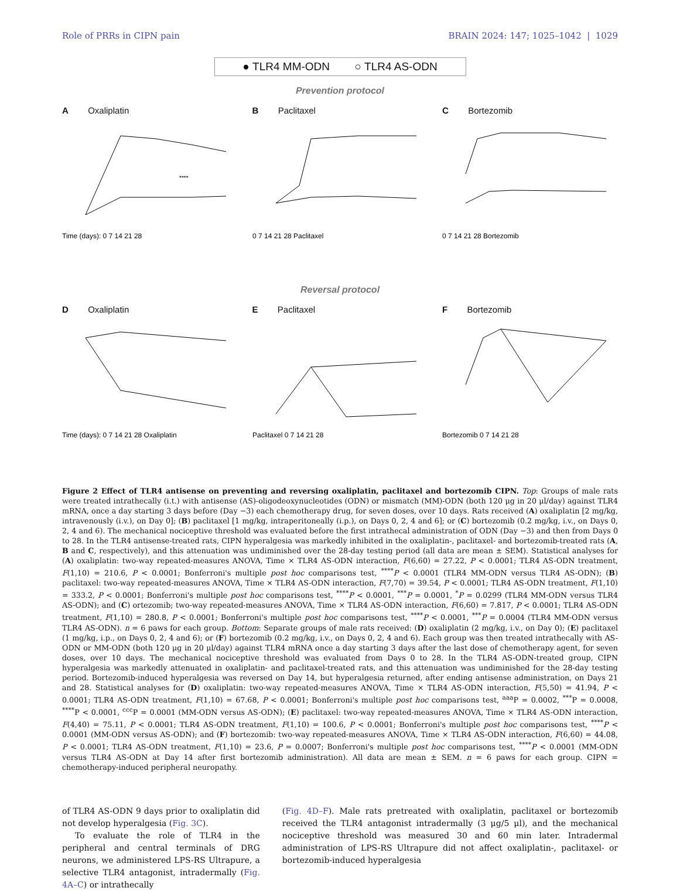Role of PRRs in CIPN pain BRAIN 2024: 147; 1025–1042 | 1029
● TLR4 MM-ODN ○ TLR4 AS-ODN
Prevention protocol
A Oxaliplatin
****
Time (days): 0 7 14 21 28
B Paclitaxel
0 7 14 21 28 Paclitaxel
C Bortezomib
0 7 14 21 28 Bortezomib
Reversal protocol
D Oxaliplatin
Time (days): 0 7 14 21 28 Oxaliplatin
E Paclitaxel
Paclitaxel 0 7 14 21 28
F Bortezomib
Bortezomib 0 7 14 21 28
Figure 2 Effect of TLR4 antisense on preventing and reversing oxaliplatin, paclitaxel and bortezomib CIPN. Top: Groups of male rats were treated intrathecally (i.t.) with antisense (AS)-oligodeoxynucleotides (ODN) or mismatch (MM)-ODN (both 120 μg in 20 μl/day) against TLR4 mRNA, once a day starting 3 days before (Day −3) each chemotherapy drug, for seven doses, over 10 days. Rats received (A) oxaliplatin [2 mg/kg, intravenously (i.v.), on Day 0]; (B) paclitaxel [1 mg/kg, intraperitoneally (i.p.), on Days 0, 2, 4 and 6]; or (C) bortezomib (0.2 mg/kg, i.v., on Days 0, 2, 4 and 6). The mechanical nociceptive threshold was evaluated before the first intrathecal administration of ODN (Day −3) and then from Days 0 to 28. In the TLR4 antisense-treated rats, CIPN hyperalgesia was markedly inhibited in the oxaliplatin-, paclitaxel- and bortezomib-treated rats (A, B and C, respectively), and this attenuation was undiminished over the 28-day testing period (all data are mean ± SEM). Statistical analyses for (A) oxaliplatin: two-way repeated-measures ANOVA, Time × TLR4 AS-ODN interaction, F(6,60) = 27.22, P < 0.0001; TLR4 AS-ODN treatment, F(1,10) = 210.6, P < 0.0001; Bonferroni's multiple post hoc comparisons test, <sup>****</sup>P < 0.0001 (TLR4 MM-ODN versus TLR4 AS-ODN); (B) paclitaxel: two-way repeated-measures ANOVA, Time × TLR4 AS-ODN interaction, F(7,70) = 39.54, P < 0.0001; TLR4 AS-ODN treatment, F(1,10) = 333.2, P < 0.0001; Bonferroni's multiple post hoc comparisons test, <sup>****</sup>P < 0.0001, <sup>***</sup>P = 0.0001, <sup>*</sup>P = 0.0299 (TLR4 MM-ODN versus TLR4 AS-ODN); and (C) ortezomib; two-way repeated-measures ANOVA, Time × TLR4 AS-ODN interaction, F(6,60) = 7.817, P < 0.0001; TLR4 AS-ODN treatment, F(1,10) = 280.8, P < 0.0001; Bonferroni's multiple post hoc comparisons test, <sup>****</sup>P < 0.0001, <sup>***</sup>P = 0.0004 (TLR4 MM-ODN versus TLR4 AS-ODN). n = 6 paws for each group. Bottom: Separate groups of male rats received: (D) oxaliplatin (2 mg/kg, i.v., on Day 0); (E) paclitaxel (1 mg/kg, i.p., on Days 0, 2, 4 and 6); or (F) bortezomib (0.2 mg/kg, i.v., on Days 0, 2, 4 and 6). Each group was then treated intrathecally with AS-ODN or MM-ODN (both 120 μg in 20 μl/day) against TLR4 mRNA once a day starting 3 days after the last dose of chemotherapy agent, for seven doses, over 10 days. The mechanical nociceptive threshold was evaluated from Days 0 to 28. In the TLR4 AS-ODN-treated group, CIPN hyperalgesia was markedly attenuated in oxaliplatin- and paclitaxel-treated rats, and this attenuation was undiminished for the 28-day testing period. Bortezomib-induced hyperalgesia was reversed on Day 14, but hyperalgesia returned, after ending antisense administration, on Days 21 and 28. Statistical analyses for (D) oxaliplatin: two-way repeated-measures ANOVA, Time × TLR4 AS-ODN interaction, F(5,50) = 41.94, P < 0.0001; TLR4 AS-ODN treatment, F(1,10) = 67.68, P < 0.0001; Bonferroni's multiple post hoc comparisons test, <sup>aaa</sup>P = 0.0002, <sup>***</sup>P = 0.0008, <sup>****</sup>P < 0.0001, <sup>ccc</sup>P = 0.0001 (MM-ODN versus AS-ODN); (E) paclitaxel: two-way repeated-measures ANOVA, Time × TLR4 AS-ODN interaction, F(4,40) = 75.11, P < 0.0001; TLR4 AS-ODN treatment, F(1,10) = 100.6, P < 0.0001; Bonferroni's multiple post hoc comparisons test, <sup>****</sup>P < 0.0001 (MM-ODN versus AS-ODN); and (F) bortezomib: two-way repeated-measures ANOVA, Time × TLR4 AS-ODN interaction, F(6,60) = 44.08, P < 0.0001; TLR4 AS-ODN treatment, F(1,10) = 23.6, P = 0.0007; Bonferroni's multiple post hoc comparisons test, <sup>****</sup>P < 0.0001 (MM-ODN versus TLR4 AS-ODN at Day 14 after first bortezomib administration). All data are mean ± SEM. n = 6 paws for each group. CIPN = chemotherapy-induced peripheral neuropathy.
of TLR4 AS-ODN 9 days prior to oxaliplatin did not develop hyperalgesia (Fig. 3C).
To evaluate the role of TLR4 in the peripheral and central terminals of DRG neurons, we administered LPS-RS Ultrapure, a selective TLR4 antagonist, intradermally (Fig. 4A–C) or intrathecally
(Fig. 4D–F). Male rats pretreated with oxaliplatin, paclitaxel or bortezomib received the TLR4 antagonist intradermally (3 μg/5 μl), and the mechanical nociceptive threshold was measured 30 and 60 min later. Intradermal administration of LPS-RS Ultrapure did not affect oxaliplatin-, paclitaxel- or bortezomib-induced hyperalgesia